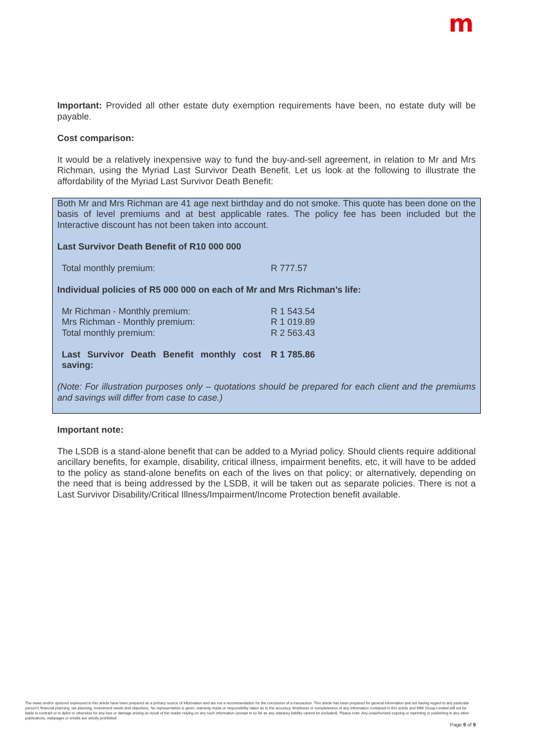m
Important: Provided all other estate duty exemption requirements have been, no estate duty will be payable.
Cost comparison:
It would be a relatively inexpensive way to fund the buy-and-sell agreement, in relation to Mr and Mrs Richman, using the Myriad Last Survivor Death Benefit. Let us look at the following to illustrate the affordability of the Myriad Last Survivor Death Benefit:
Both Mr and Mrs Richman are 41 age next birthday and do not smoke. This quote has been done on the basis of level premiums and at best applicable rates. The policy fee has been included but the Interactive discount has not been taken into account.
Last Survivor Death Benefit of R10 000 000
| Total monthly premium: | R 777.57 |
Individual policies of R5 000 000 on each of Mr and Mrs Richman’s life:
| Mr Richman - Monthly premium: | R 1 543.54 |
| Mrs Richman - Monthly premium: | R 1 019.89 |
| Total monthly premium: | R 2 563.43 |
| Last Survivor Death Benefit monthly cost saving: | R 1 785.86 |
(Note: For illustration purposes only – quotations should be prepared for each client and the premiums and savings will differ from case to case.)
Important note:
The LSDB is a stand-alone benefit that can be added to a Myriad policy. Should clients require additional ancillary benefits, for example, disability, critical illness, impairment benefits, etc, it will have to be added to the policy as stand-alone benefits on each of the lives on that policy; or alternatively, depending on the need that is being addressed by the LSDB, it will be taken out as separate policies. There is not a Last Survivor Disability/Critical Illness/Impairment/Income Protection benefit available.
The views and/or opinions expressed in this article have been prepared as a primary source of information and are not a recommendation for the conclusion of a transaction. This article has been prepared for general information and not having regard to any particular person's financial planning, tax planning, investment needs and objectives. No representation is given, warranty made or responsibility taken as to the accuracy, timeliness or completeness of any information contained in this article and MMI Group Limited will not be liable in contract or in delict or otherwise for any loss or damage arising as result of the reader relying on any such information (except in so far as any statutory liability cannot be excluded). Please note: Any unauthorized copying or reprinting or publishing in any other publications, webpages or emails are strictly prohibited.
Page 9 of 9